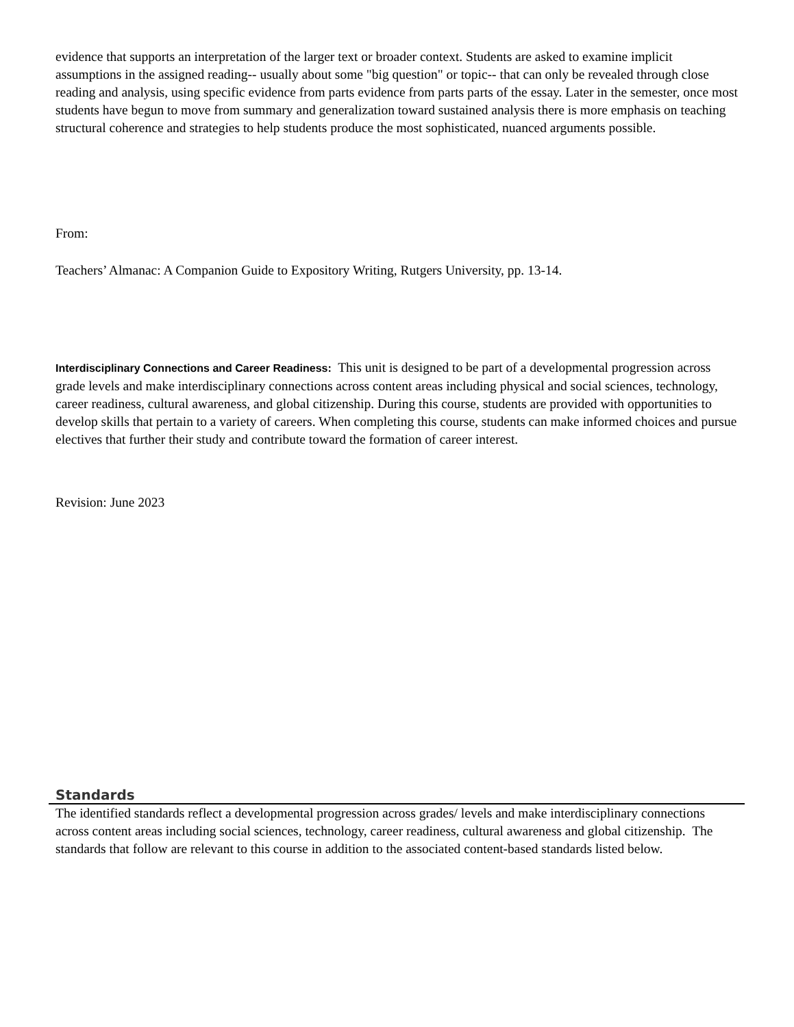evidence that supports an interpretation of the larger text or broader context. Students are asked to examine implicit assumptions in the assigned reading-- usually about some "big question" or topic-- that can only be revealed through close reading and analysis, using specific evidence from parts evidence from parts parts of the essay. Later in the semester, once most students have begun to move from summary and generalization toward sustained analysis there is more emphasis on teaching structural coherence and strategies to help students produce the most sophisticated, nuanced arguments possible.
From:
Teachers’ Almanac: A Companion Guide to Expository Writing, Rutgers University, pp. 13-14.
Interdisciplinary Connections and Career Readiness: This unit is designed to be part of a developmental progression across grade levels and make interdisciplinary connections across content areas including physical and social sciences, technology, career readiness, cultural awareness, and global citizenship. During this course, students are provided with opportunities to develop skills that pertain to a variety of careers. When completing this course, students can make informed choices and pursue electives that further their study and contribute toward the formation of career interest.
Revision: June 2023
Standards
The identified standards reflect a developmental progression across grades/ levels and make interdisciplinary connections across content areas including social sciences, technology, career readiness, cultural awareness and global citizenship. The standards that follow are relevant to this course in addition to the associated content-based standards listed below.